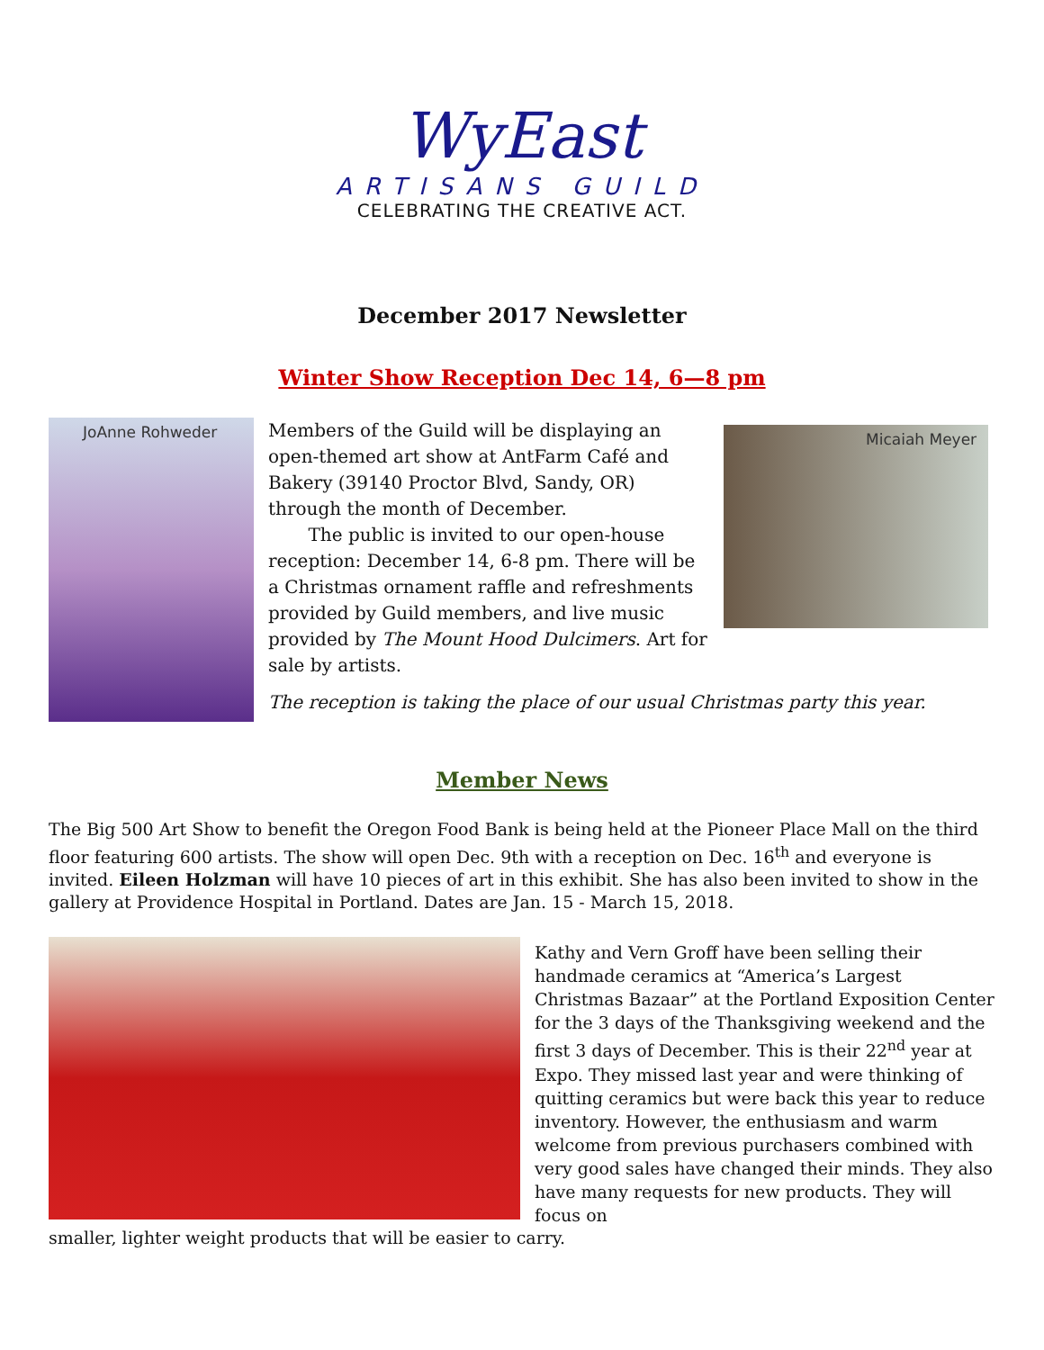WyEast
ARTISANS GUILD
CELEBRATING THE CREATIVE ACT.
December 2017 Newsletter
Winter Show Reception Dec 14, 6—8 pm
JoAnne Rohweder
Members of the Guild will be displaying an open-themed art show at AntFarm Café and Bakery (39140 Proctor Blvd, Sandy, OR) through the month of December.
The public is invited to our open-house reception: December 14, 6-8 pm. There will be a Christmas ornament raffle and refreshments provided by Guild members, and live music provided by The Mount Hood Dulcimers. Art for sale by artists.
Micaiah Meyer
The reception is taking the place of our usual Christmas party this year.
Member News
The Big 500 Art Show to benefit the Oregon Food Bank is being held at the Pioneer Place Mall on the third floor featuring 600 artists. The show will open Dec. 9th with a reception on Dec. 16<sup>th</sup> and everyone is invited. Eileen Holzman will have 10 pieces of art in this exhibit. She has also been invited to show in the gallery at Providence Hospital in Portland. Dates are Jan. 15 - March 15, 2018.
Kathy and Vern Groff have been selling their handmade ceramics at “America’s Largest Christmas Bazaar” at the Portland Exposition Center for the 3 days of the Thanksgiving weekend and the first 3 days of December. This is their 22<sup>nd</sup> year at Expo. They missed last year and were thinking of quitting ceramics but were back this year to reduce inventory. However, the enthusiasm and warm welcome from previous purchasers combined with very good sales have changed their minds. They also have many requests for new products. They will focus on
smaller, lighter weight products that will be easier to carry.